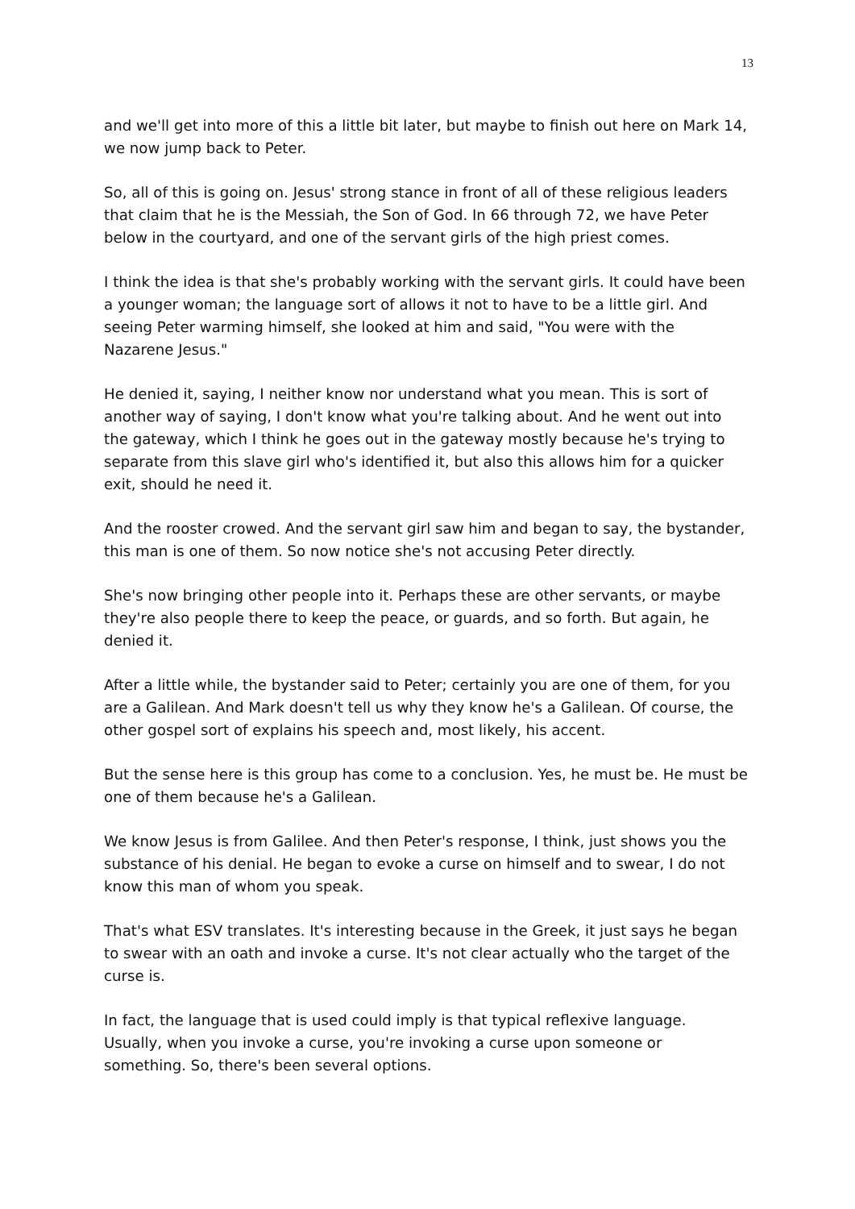13
and we'll get into more of this a little bit later, but maybe to finish out here on Mark 14, we now jump back to Peter.
So, all of this is going on. Jesus' strong stance in front of all of these religious leaders that claim that he is the Messiah, the Son of God. In 66 through 72, we have Peter below in the courtyard, and one of the servant girls of the high priest comes.
I think the idea is that she's probably working with the servant girls. It could have been a younger woman; the language sort of allows it not to have to be a little girl. And seeing Peter warming himself, she looked at him and said, "You were with the Nazarene Jesus."
He denied it, saying, I neither know nor understand what you mean. This is sort of another way of saying, I don't know what you're talking about. And he went out into the gateway, which I think he goes out in the gateway mostly because he's trying to separate from this slave girl who's identified it, but also this allows him for a quicker exit, should he need it.
And the rooster crowed. And the servant girl saw him and began to say, the bystander, this man is one of them. So now notice she's not accusing Peter directly.
She's now bringing other people into it. Perhaps these are other servants, or maybe they're also people there to keep the peace, or guards, and so forth. But again, he denied it.
After a little while, the bystander said to Peter; certainly you are one of them, for you are a Galilean. And Mark doesn't tell us why they know he's a Galilean. Of course, the other gospel sort of explains his speech and, most likely, his accent.
But the sense here is this group has come to a conclusion. Yes, he must be. He must be one of them because he's a Galilean.
We know Jesus is from Galilee. And then Peter's response, I think, just shows you the substance of his denial. He began to evoke a curse on himself and to swear, I do not know this man of whom you speak.
That's what ESV translates. It's interesting because in the Greek, it just says he began to swear with an oath and invoke a curse. It's not clear actually who the target of the curse is.
In fact, the language that is used could imply is that typical reflexive language. Usually, when you invoke a curse, you're invoking a curse upon someone or something. So, there's been several options.